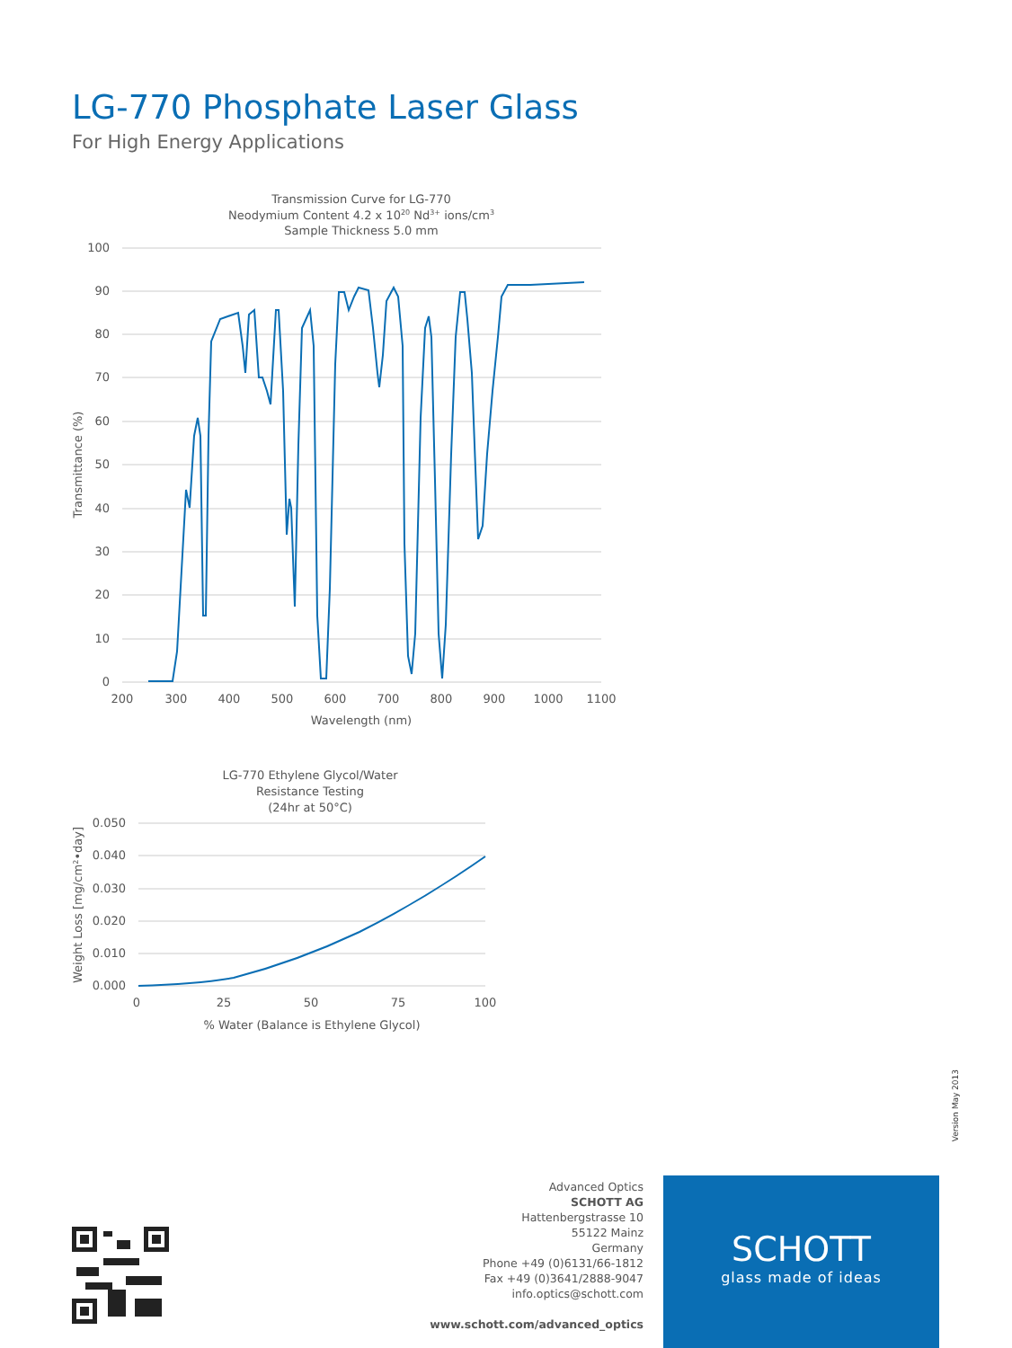LG-770 Phosphate Laser Glass
For High Energy Applications
Transmission Curve for LG-770
Neodymium Content 4.2 x 1020 Nd3+ ions/cm3
Sample Thickness 5.0 mm
100
90
80
70
60
50
40
30
20
10
0
200
300
400
500
600
700
800
900
1000
1100
Wavelength (nm)
Transmittance (%)
LG-770 Ethylene Glycol/Water
Resistance Testing
(24hr at 50°C)
0.050
0.040
0.030
0.020
0.010
0.000
0
25
50
75
100
% Water (Balance is Ethylene Glycol)
Weight Loss [mg/cm²•day]
Version May 2013
Advanced Optics
SCHOTT AG
Hattenbergstrasse 10
55122 Mainz
Germany
Phone +49 (0)6131/66-1812
Fax +49 (0)3641/2888-9047
info.optics@schott.com
www.schott.com/advanced_optics
SCHOTT
glass made of ideas